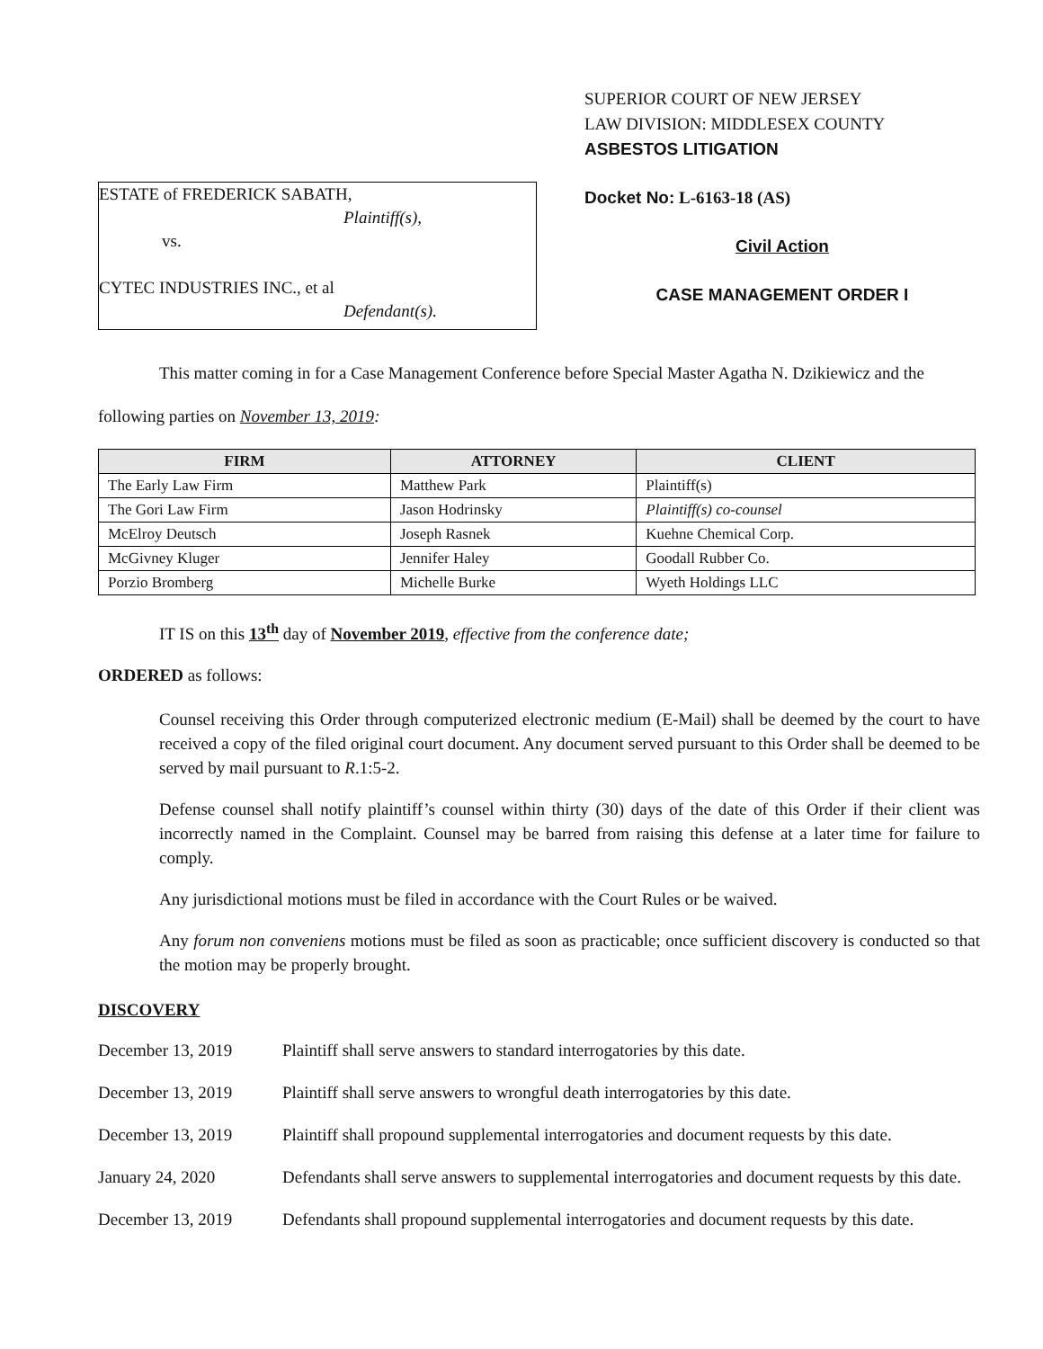ESTATE of FREDERICK SABATH,
Plaintiff(s),
vs.
CYTEC INDUSTRIES INC., et al
Defendant(s).
SUPERIOR COURT OF NEW JERSEY
LAW DIVISION: MIDDLESEX COUNTY
ASBESTOS LITIGATION
Docket No: L-6163-18 (AS)
Civil Action
CASE MANAGEMENT ORDER I
This matter coming in for a Case Management Conference before Special Master Agatha N. Dzikiewicz and the following parties on November 13, 2019:
| FIRM | ATTORNEY | CLIENT |
| --- | --- | --- |
| The Early Law Firm | Matthew Park | Plaintiff(s) |
| The Gori Law Firm | Jason Hodrinsky | Plaintiff(s) co-counsel |
| McElroy Deutsch | Joseph Rasnek | Kuehne Chemical Corp. |
| McGivney Kluger | Jennifer Haley | Goodall Rubber Co. |
| Porzio Bromberg | Michelle Burke | Wyeth Holdings LLC |
IT IS on this 13<sup>th</sup> day of November 2019, effective from the conference date;
ORDERED as follows:
Counsel receiving this Order through computerized electronic medium (E-Mail) shall be deemed by the court to have received a copy of the filed original court document. Any document served pursuant to this Order shall be deemed to be served by mail pursuant to R.1:5-2.
Defense counsel shall notify plaintiff’s counsel within thirty (30) days of the date of this Order if their client was incorrectly named in the Complaint. Counsel may be barred from raising this defense at a later time for failure to comply.
Any jurisdictional motions must be filed in accordance with the Court Rules or be waived.
Any forum non conveniens motions must be filed as soon as practicable; once sufficient discovery is conducted so that the motion may be properly brought.
DISCOVERY
December 13, 2019 Plaintiff shall serve answers to standard interrogatories by this date.
December 13, 2019 Plaintiff shall serve answers to wrongful death interrogatories by this date.
December 13, 2019 Plaintiff shall propound supplemental interrogatories and document requests by this date.
January 24, 2020 Defendants shall serve answers to supplemental interrogatories and document requests by this date.
December 13, 2019 Defendants shall propound supplemental interrogatories and document requests by this date.